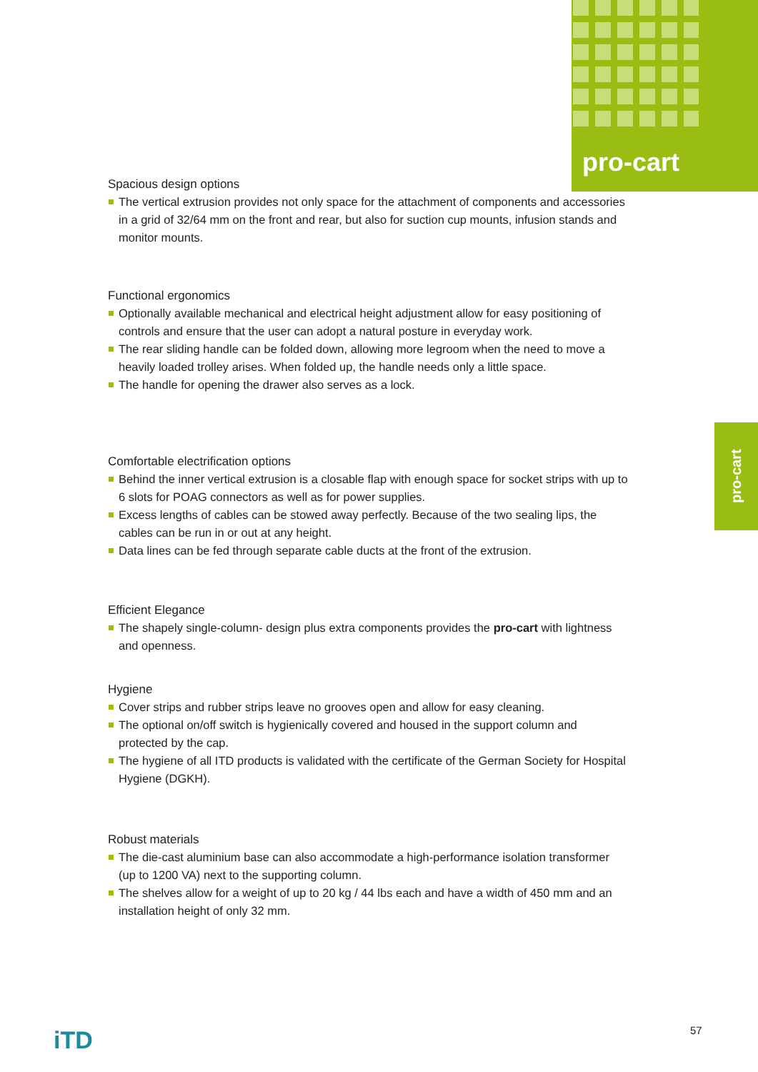pro-cart
pro-cart
Spacious design options
The vertical extrusion provides not only space for the attachment of components and accessories in a grid of 32/64 mm on the front and rear, but also for suction cup mounts, infusion stands and monitor mounts.
Functional ergonomics
Optionally available mechanical and electrical height adjustment allow for easy positioning of controls and ensure that the user can adopt a natural posture in everyday work.
The rear sliding handle can be folded down, allowing more legroom when the need to move a heavily loaded trolley arises. When folded up, the handle needs only a little space.
The handle for opening the drawer also serves as a lock.
Comfortable electrification options
Behind the inner vertical extrusion is a closable flap with enough space for socket strips with up to 6 slots for POAG connectors as well as for power supplies.
Excess lengths of cables can be stowed away perfectly. Because of the two sealing lips, the cables can be run in or out at any height.
Data lines can be fed through separate cable ducts at the front of the extrusion.
Efficient Elegance
The shapely single-column- design plus extra components provides the pro-cart with lightness and openness.
Hygiene
Cover strips and rubber strips leave no grooves open and allow for easy cleaning.
The optional on/off switch is hygienically covered and housed in the support column and protected by the cap.
The hygiene of all ITD products is validated with the certificate of the German Society for Hospital Hygiene (DGKH).
Robust materials
The die-cast aluminium base can also accommodate a high-performance isolation transformer (up to 1200 VA) next to the supporting column.
The shelves allow for a weight of up to 20 kg / 44 lbs each and have a width of 450 mm and an installation height of only 32 mm.
iTD 57